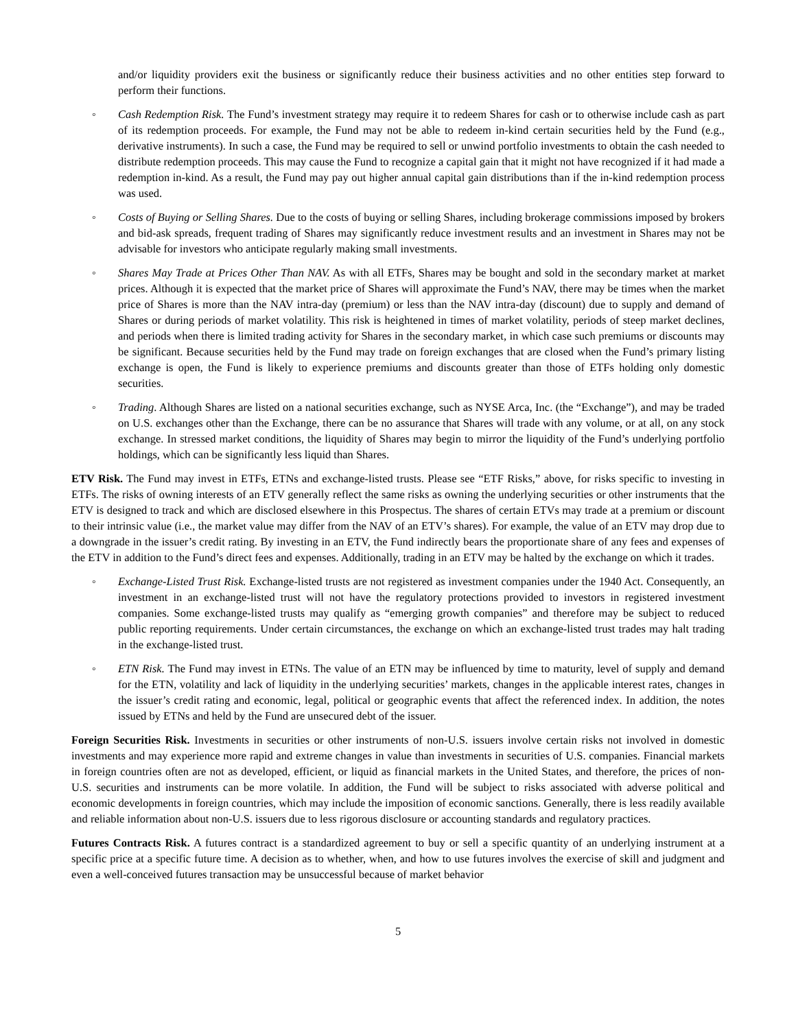and/or liquidity providers exit the business or significantly reduce their business activities and no other entities step forward to perform their functions.
◦ Cash Redemption Risk. The Fund’s investment strategy may require it to redeem Shares for cash or to otherwise include cash as part of its redemption proceeds. For example, the Fund may not be able to redeem in-kind certain securities held by the Fund (e.g., derivative instruments). In such a case, the Fund may be required to sell or unwind portfolio investments to obtain the cash needed to distribute redemption proceeds. This may cause the Fund to recognize a capital gain that it might not have recognized if it had made a redemption in-kind. As a result, the Fund may pay out higher annual capital gain distributions than if the in-kind redemption process was used.
◦ Costs of Buying or Selling Shares. Due to the costs of buying or selling Shares, including brokerage commissions imposed by brokers and bid-ask spreads, frequent trading of Shares may significantly reduce investment results and an investment in Shares may not be advisable for investors who anticipate regularly making small investments.
◦ Shares May Trade at Prices Other Than NAV. As with all ETFs, Shares may be bought and sold in the secondary market at market prices. Although it is expected that the market price of Shares will approximate the Fund’s NAV, there may be times when the market price of Shares is more than the NAV intra-day (premium) or less than the NAV intra-day (discount) due to supply and demand of Shares or during periods of market volatility. This risk is heightened in times of market volatility, periods of steep market declines, and periods when there is limited trading activity for Shares in the secondary market, in which case such premiums or discounts may be significant. Because securities held by the Fund may trade on foreign exchanges that are closed when the Fund’s primary listing exchange is open, the Fund is likely to experience premiums and discounts greater than those of ETFs holding only domestic securities.
◦ Trading. Although Shares are listed on a national securities exchange, such as NYSE Arca, Inc. (the “Exchange”), and may be traded on U.S. exchanges other than the Exchange, there can be no assurance that Shares will trade with any volume, or at all, on any stock exchange. In stressed market conditions, the liquidity of Shares may begin to mirror the liquidity of the Fund’s underlying portfolio holdings, which can be significantly less liquid than Shares.
ETV Risk. The Fund may invest in ETFs, ETNs and exchange-listed trusts. Please see “ETF Risks,” above, for risks specific to investing in ETFs. The risks of owning interests of an ETV generally reflect the same risks as owning the underlying securities or other instruments that the ETV is designed to track and which are disclosed elsewhere in this Prospectus. The shares of certain ETVs may trade at a premium or discount to their intrinsic value (i.e., the market value may differ from the NAV of an ETV’s shares). For example, the value of an ETV may drop due to a downgrade in the issuer’s credit rating. By investing in an ETV, the Fund indirectly bears the proportionate share of any fees and expenses of the ETV in addition to the Fund’s direct fees and expenses. Additionally, trading in an ETV may be halted by the exchange on which it trades.
◦ Exchange-Listed Trust Risk. Exchange-listed trusts are not registered as investment companies under the 1940 Act. Consequently, an investment in an exchange-listed trust will not have the regulatory protections provided to investors in registered investment companies. Some exchange-listed trusts may qualify as “emerging growth companies” and therefore may be subject to reduced public reporting requirements. Under certain circumstances, the exchange on which an exchange-listed trust trades may halt trading in the exchange-listed trust.
◦ ETN Risk. The Fund may invest in ETNs. The value of an ETN may be influenced by time to maturity, level of supply and demand for the ETN, volatility and lack of liquidity in the underlying securities’ markets, changes in the applicable interest rates, changes in the issuer’s credit rating and economic, legal, political or geographic events that affect the referenced index. In addition, the notes issued by ETNs and held by the Fund are unsecured debt of the issuer.
Foreign Securities Risk. Investments in securities or other instruments of non-U.S. issuers involve certain risks not involved in domestic investments and may experience more rapid and extreme changes in value than investments in securities of U.S. companies. Financial markets in foreign countries often are not as developed, efficient, or liquid as financial markets in the United States, and therefore, the prices of non-U.S. securities and instruments can be more volatile. In addition, the Fund will be subject to risks associated with adverse political and economic developments in foreign countries, which may include the imposition of economic sanctions. Generally, there is less readily available and reliable information about non-U.S. issuers due to less rigorous disclosure or accounting standards and regulatory practices.
Futures Contracts Risk. A futures contract is a standardized agreement to buy or sell a specific quantity of an underlying instrument at a specific price at a specific future time. A decision as to whether, when, and how to use futures involves the exercise of skill and judgment and even a well-conceived futures transaction may be unsuccessful because of market behavior
5